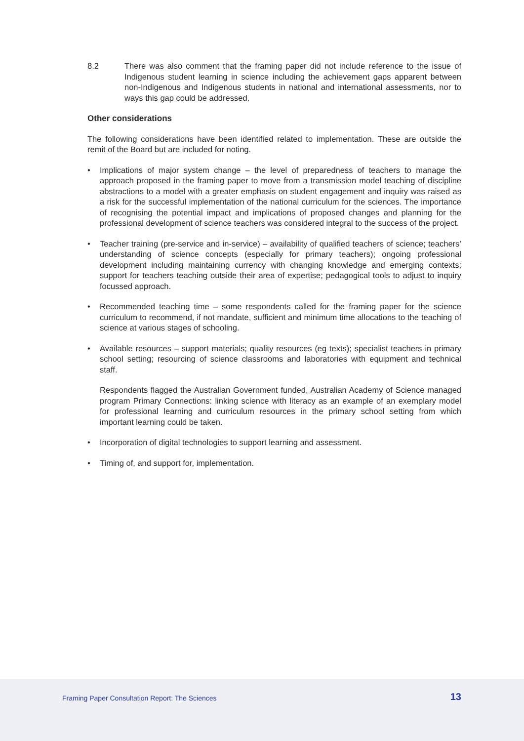8.2 There was also comment that the framing paper did not include reference to the issue of Indigenous student learning in science including the achievement gaps apparent between non-Indigenous and Indigenous students in national and international assessments, nor to ways this gap could be addressed.
Other considerations
The following considerations have been identified related to implementation. These are outside the remit of the Board but are included for noting.
• Implications of major system change – the level of preparedness of teachers to manage the approach proposed in the framing paper to move from a transmission model teaching of discipline abstractions to a model with a greater emphasis on student engagement and inquiry was raised as a risk for the successful implementation of the national curriculum for the sciences. The importance of recognising the potential impact and implications of proposed changes and planning for the professional development of science teachers was considered integral to the success of the project.
• Teacher training (pre-service and in-service) – availability of qualified teachers of science; teachers’ understanding of science concepts (especially for primary teachers); ongoing professional development including maintaining currency with changing knowledge and emerging contexts; support for teachers teaching outside their area of expertise; pedagogical tools to adjust to inquiry focussed approach.
• Recommended teaching time – some respondents called for the framing paper for the science curriculum to recommend, if not mandate, sufficient and minimum time allocations to the teaching of science at various stages of schooling.
• Available resources – support materials; quality resources (eg texts); specialist teachers in primary school setting; resourcing of science classrooms and laboratories with equipment and technical staff.
Respondents flagged the Australian Government funded, Australian Academy of Science managed program Primary Connections: linking science with literacy as an example of an exemplary model for professional learning and curriculum resources in the primary school setting from which important learning could be taken.
• Incorporation of digital technologies to support learning and assessment.
• Timing of, and support for, implementation.
Framing Paper Consultation Report: The Sciences
13